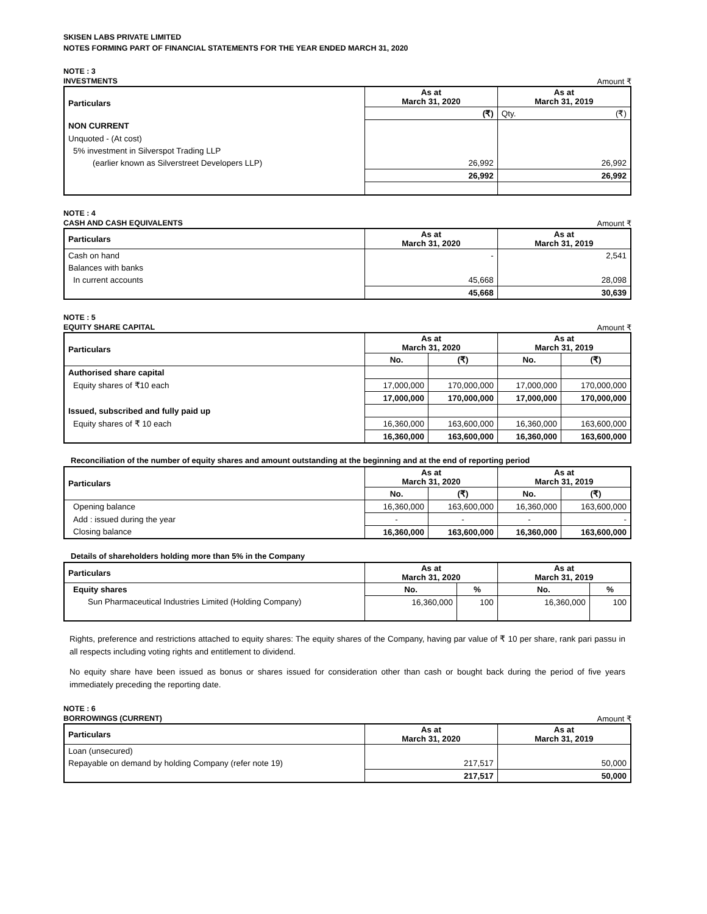SKISEN LABS PRIVATE LIMITED
NOTES FORMING PART OF FINANCIAL STATEMENTS FOR THE YEAR ENDED MARCH 31, 2020
NOTE : 3
INVESTMENTS Amount ₹
| Particulars | As at March 31, 2020 | As at March 31, 2019 | |
| --- | --- | --- | --- |
| | (₹) | Qty. | (₹) |
| NON CURRENT | | | |
| Unquoted - (At cost) | | | |
| 5% investment in Silverspot Trading LLP | | | |
| (earlier known as Silverstreet Developers LLP) | 26,992 | 26,992 | |
| | 26,992 | 26,992 | |
NOTE : 4
CASH AND CASH EQUIVALENTS Amount ₹
| Particulars | As at March 31, 2020 | As at March 31, 2019 |
| --- | --- | --- |
| Cash on hand | - | 2,541 |
| Balances with banks | | |
| In current accounts | 45,668 | 28,098 |
| | 45,668 | 30,639 |
NOTE : 5
EQUITY SHARE CAPITAL Amount ₹
| Particulars | As at March 31, 2020 | | As at March 31, 2019 | |
| --- | --- | --- | --- | --- |
| | No. | (₹) | No. | (₹) |
| Authorised share capital | | | | |
| Equity shares of ₹10 each | 17,000,000 | 170,000,000 | 17,000,000 | 170,000,000 |
| | 17,000,000 | 170,000,000 | 17,000,000 | 170,000,000 |
| Issued, subscribed and fully paid up | | | | |
| Equity shares of ₹ 10 each | 16,360,000 | 163,600,000 | 16,360,000 | 163,600,000 |
| | 16,360,000 | 163,600,000 | 16,360,000 | 163,600,000 |
Reconciliation of the number of equity shares and amount outstanding at the beginning and at the end of reporting period
| Particulars | As at March 31, 2020 | | As at March 31, 2019 | |
| --- | --- | --- | --- | --- |
| | No. | (₹) | No. | (₹) |
| Opening balance | 16,360,000 | 163,600,000 | 16,360,000 | 163,600,000 |
| Add : issued during the year | - | - | - | - |
| Closing balance | 16,360,000 | 163,600,000 | 16,360,000 | 163,600,000 |
Details of shareholders holding more than 5% in the Company
| Particulars | As at March 31, 2020 | | As at March 31, 2019 | |
| --- | --- | --- | --- | --- |
| Equity shares | No. | % | No. | % |
| Sun Pharmaceutical Industries Limited (Holding Company) | 16,360,000 | 100 | 16,360,000 | 100 |
Rights, preference and restrictions attached to equity shares: The equity shares of the Company, having par value of ₹ 10 per share, rank pari passu in all respects including voting rights and entitlement to dividend.
No equity share have been issued as bonus or shares issued for consideration other than cash or bought back during the period of five years immediately preceding the reporting date.
NOTE : 6
BORROWINGS (CURRENT) Amount ₹
| Particulars | As at March 31, 2020 | As at March 31, 2019 |
| --- | --- | --- |
| Loan (unsecured) | | |
| Repayable on demand by holding Company (refer note 19) | 217,517 | 50,000 |
| | 217,517 | 50,000 |